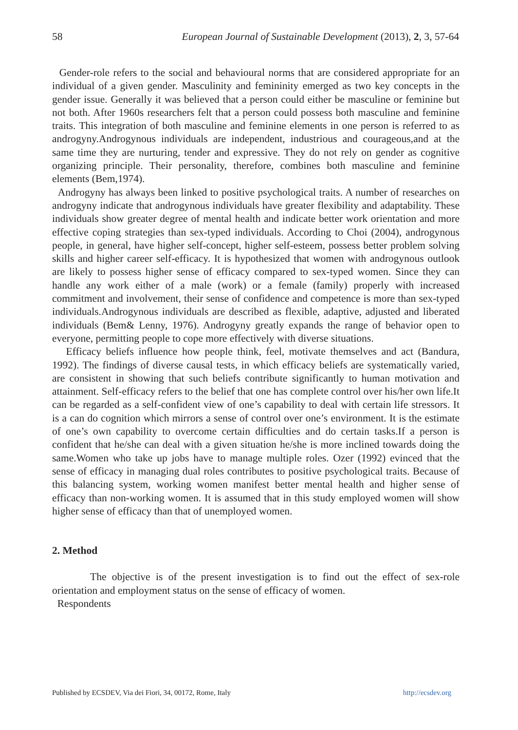58 European Journal of Sustainable Development (2013), 2, 3, 57-64
Gender-role refers to the social and behavioural norms that are considered appropriate for an individual of a given gender. Masculinity and femininity emerged as two key concepts in the gender issue. Generally it was believed that a person could either be masculine or feminine but not both. After 1960s researchers felt that a person could possess both masculine and feminine traits. This integration of both masculine and feminine elements in one person is referred to as androgyny.Androgynous individuals are independent, industrious and courageous,and at the same time they are nurturing, tender and expressive. They do not rely on gender as cognitive organizing principle. Their personality, therefore, combines both masculine and feminine elements (Bem,1974).
Androgyny has always been linked to positive psychological traits. A number of researches on androgyny indicate that androgynous individuals have greater flexibility and adaptability. These individuals show greater degree of mental health and indicate better work orientation and more effective coping strategies than sex-typed individuals. According to Choi (2004), androgynous people, in general, have higher self-concept, higher self-esteem, possess better problem solving skills and higher career self-efficacy. It is hypothesized that women with androgynous outlook are likely to possess higher sense of efficacy compared to sex-typed women. Since they can handle any work either of a male (work) or a female (family) properly with increased commitment and involvement, their sense of confidence and competence is more than sex-typed individuals.Androgynous individuals are described as flexible, adaptive, adjusted and liberated individuals (Bem& Lenny, 1976). Androgyny greatly expands the range of behavior open to everyone, permitting people to cope more effectively with diverse situations.
Efficacy beliefs influence how people think, feel, motivate themselves and act (Bandura, 1992). The findings of diverse causal tests, in which efficacy beliefs are systematically varied, are consistent in showing that such beliefs contribute significantly to human motivation and attainment. Self-efficacy refers to the belief that one has complete control over his/her own life.It can be regarded as a self-confident view of one’s capability to deal with certain life stressors. It is a can do cognition which mirrors a sense of control over one’s environment. It is the estimate of one’s own capability to overcome certain difficulties and do certain tasks.If a person is confident that he/she can deal with a given situation he/she is more inclined towards doing the same.Women who take up jobs have to manage multiple roles. Ozer (1992) evinced that the sense of efficacy in managing dual roles contributes to positive psychological traits. Because of this balancing system, working women manifest better mental health and higher sense of efficacy than non-working women. It is assumed that in this study employed women will show higher sense of efficacy than that of unemployed women.
2. Method
The objective is of the present investigation is to find out the effect of sex-role orientation and employment status on the sense of efficacy of women.
Respondents
Published by ECSDEV, Via dei Fiori, 34, 00172, Rome, Italy http://ecsdev.org